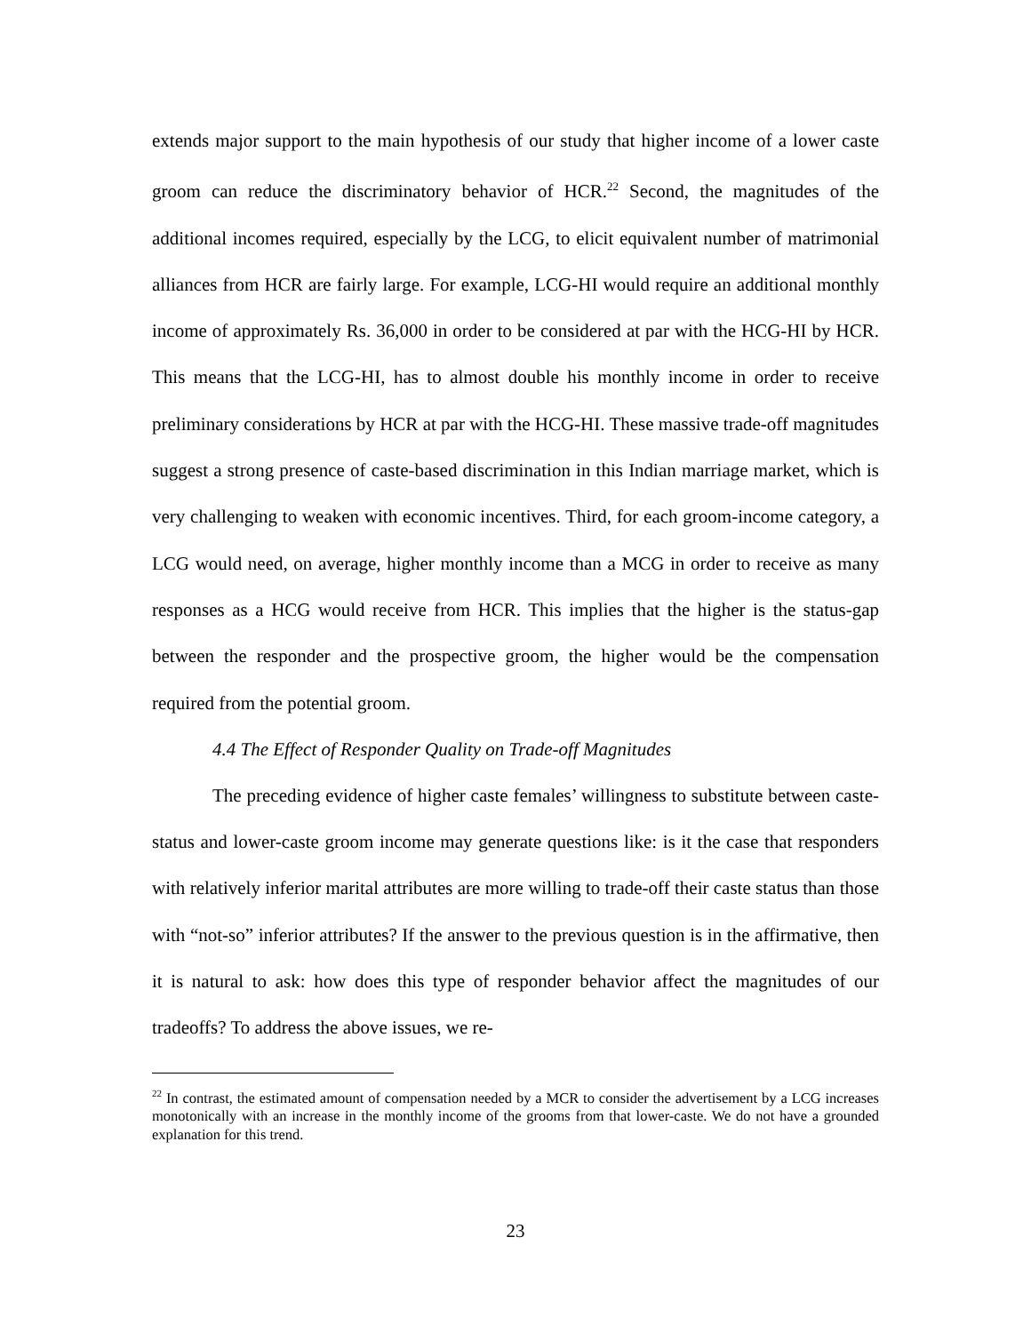extends major support to the main hypothesis of our study that higher income of a lower caste groom can reduce the discriminatory behavior of HCR.<sup>22</sup> Second, the magnitudes of the additional incomes required, especially by the LCG, to elicit equivalent number of matrimonial alliances from HCR are fairly large. For example, LCG-HI would require an additional monthly income of approximately Rs. 36,000 in order to be considered at par with the HCG-HI by HCR. This means that the LCG-HI, has to almost double his monthly income in order to receive preliminary considerations by HCR at par with the HCG-HI. These massive trade-off magnitudes suggest a strong presence of caste-based discrimination in this Indian marriage market, which is very challenging to weaken with economic incentives. Third, for each groom-income category, a LCG would need, on average, higher monthly income than a MCG in order to receive as many responses as a HCG would receive from HCR. This implies that the higher is the status-gap between the responder and the prospective groom, the higher would be the compensation required from the potential groom.
4.4 The Effect of Responder Quality on Trade-off Magnitudes
The preceding evidence of higher caste females’ willingness to substitute between caste-status and lower-caste groom income may generate questions like: is it the case that responders with relatively inferior marital attributes are more willing to trade-off their caste status than those with “not-so” inferior attributes? If the answer to the previous question is in the affirmative, then it is natural to ask: how does this type of responder behavior affect the magnitudes of our tradeoffs? To address the above issues, we re-
<sup>22</sup> In contrast, the estimated amount of compensation needed by a MCR to consider the advertisement by a LCG increases monotonically with an increase in the monthly income of the grooms from that lower-caste. We do not have a grounded explanation for this trend.
23